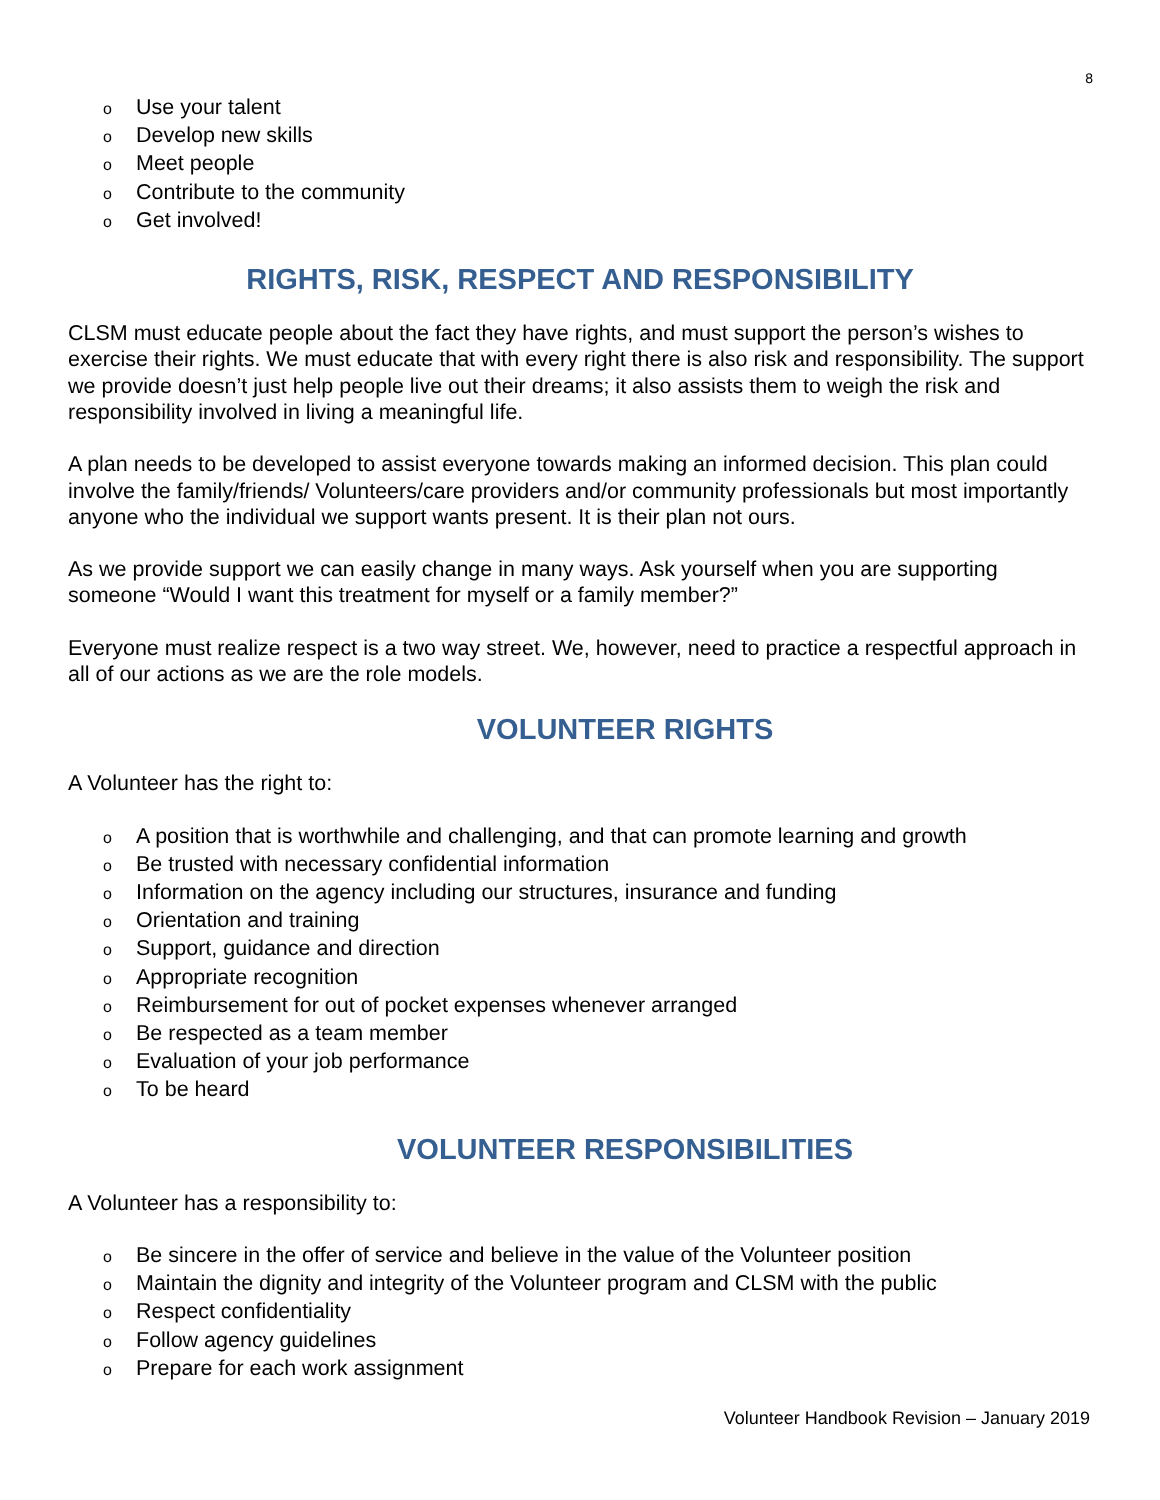8
o Use your talent
o Develop new skills
o Meet people
o Contribute to the community
o Get involved!
RIGHTS, RISK, RESPECT AND RESPONSIBILITY
CLSM must educate people about the fact they have rights, and must support the person’s wishes to exercise their rights. We must educate that with every right there is also risk and responsibility. The support we provide doesn’t just help people live out their dreams; it also assists them to weigh the risk and responsibility involved in living a meaningful life.
A plan needs to be developed to assist everyone towards making an informed decision. This plan could involve the family/friends/ Volunteers/care providers and/or community professionals but most importantly anyone who the individual we support wants present. It is their plan not ours.
As we provide support we can easily change in many ways. Ask yourself when you are supporting someone “Would I want this treatment for myself or a family member?”
Everyone must realize respect is a two way street. We, however, need to practice a respectful approach in all of our actions as we are the role models.
VOLUNTEER RIGHTS
A Volunteer has the right to:
o A position that is worthwhile and challenging, and that can promote learning and growth
o Be trusted with necessary confidential information
o Information on the agency including our structures, insurance and funding
o Orientation and training
o Support, guidance and direction
o Appropriate recognition
o Reimbursement for out of pocket expenses whenever arranged
o Be respected as a team member
o Evaluation of your job performance
o To be heard
VOLUNTEER RESPONSIBILITIES
A Volunteer has a responsibility to:
o Be sincere in the offer of service and believe in the value of the Volunteer position
o Maintain the dignity and integrity of the Volunteer program and CLSM with the public
o Respect confidentiality
o Follow agency guidelines
o Prepare for each work assignment
Volunteer Handbook Revision – January 2019